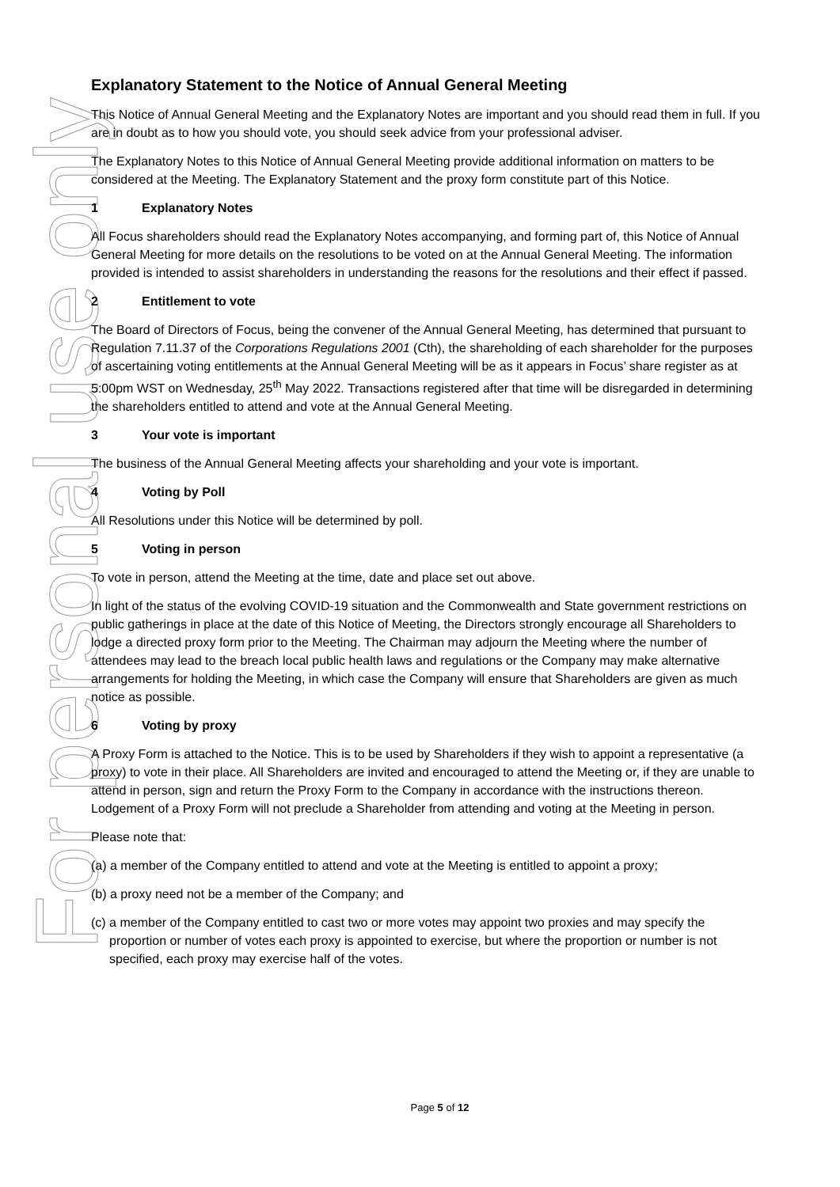For personal use only
Explanatory Statement to the Notice of Annual General Meeting
This Notice of Annual General Meeting and the Explanatory Notes are important and you should read them in full. If you are in doubt as to how you should vote, you should seek advice from your professional adviser.
The Explanatory Notes to this Notice of Annual General Meeting provide additional information on matters to be considered at the Meeting. The Explanatory Statement and the proxy form constitute part of this Notice.
1 Explanatory Notes
All Focus shareholders should read the Explanatory Notes accompanying, and forming part of, this Notice of Annual General Meeting for more details on the resolutions to be voted on at the Annual General Meeting. The information provided is intended to assist shareholders in understanding the reasons for the resolutions and their effect if passed.
2 Entitlement to vote
The Board of Directors of Focus, being the convener of the Annual General Meeting, has determined that pursuant to Regulation 7.11.37 of the Corporations Regulations 2001 (Cth), the shareholding of each shareholder for the purposes of ascertaining voting entitlements at the Annual General Meeting will be as it appears in Focus’ share register as at 5:00pm WST on Wednesday, 25<sup>th</sup> May 2022. Transactions registered after that time will be disregarded in determining the shareholders entitled to attend and vote at the Annual General Meeting.
3 Your vote is important
The business of the Annual General Meeting affects your shareholding and your vote is important.
4 Voting by Poll
All Resolutions under this Notice will be determined by poll.
5 Voting in person
To vote in person, attend the Meeting at the time, date and place set out above.
In light of the status of the evolving COVID-19 situation and the Commonwealth and State government restrictions on public gatherings in place at the date of this Notice of Meeting, the Directors strongly encourage all Shareholders to lodge a directed proxy form prior to the Meeting. The Chairman may adjourn the Meeting where the number of attendees may lead to the breach local public health laws and regulations or the Company may make alternative arrangements for holding the Meeting, in which case the Company will ensure that Shareholders are given as much notice as possible.
6 Voting by proxy
A Proxy Form is attached to the Notice. This is to be used by Shareholders if they wish to appoint a representative (a proxy) to vote in their place. All Shareholders are invited and encouraged to attend the Meeting or, if they are unable to attend in person, sign and return the Proxy Form to the Company in accordance with the instructions thereon. Lodgement of a Proxy Form will not preclude a Shareholder from attending and voting at the Meeting in person.
Please note that:
(a) a member of the Company entitled to attend and vote at the Meeting is entitled to appoint a proxy;
(b) a proxy need not be a member of the Company; and
(c) a member of the Company entitled to cast two or more votes may appoint two proxies and may specify the proportion or number of votes each proxy is appointed to exercise, but where the proportion or number is not specified, each proxy may exercise half of the votes.
Page 5 of 12